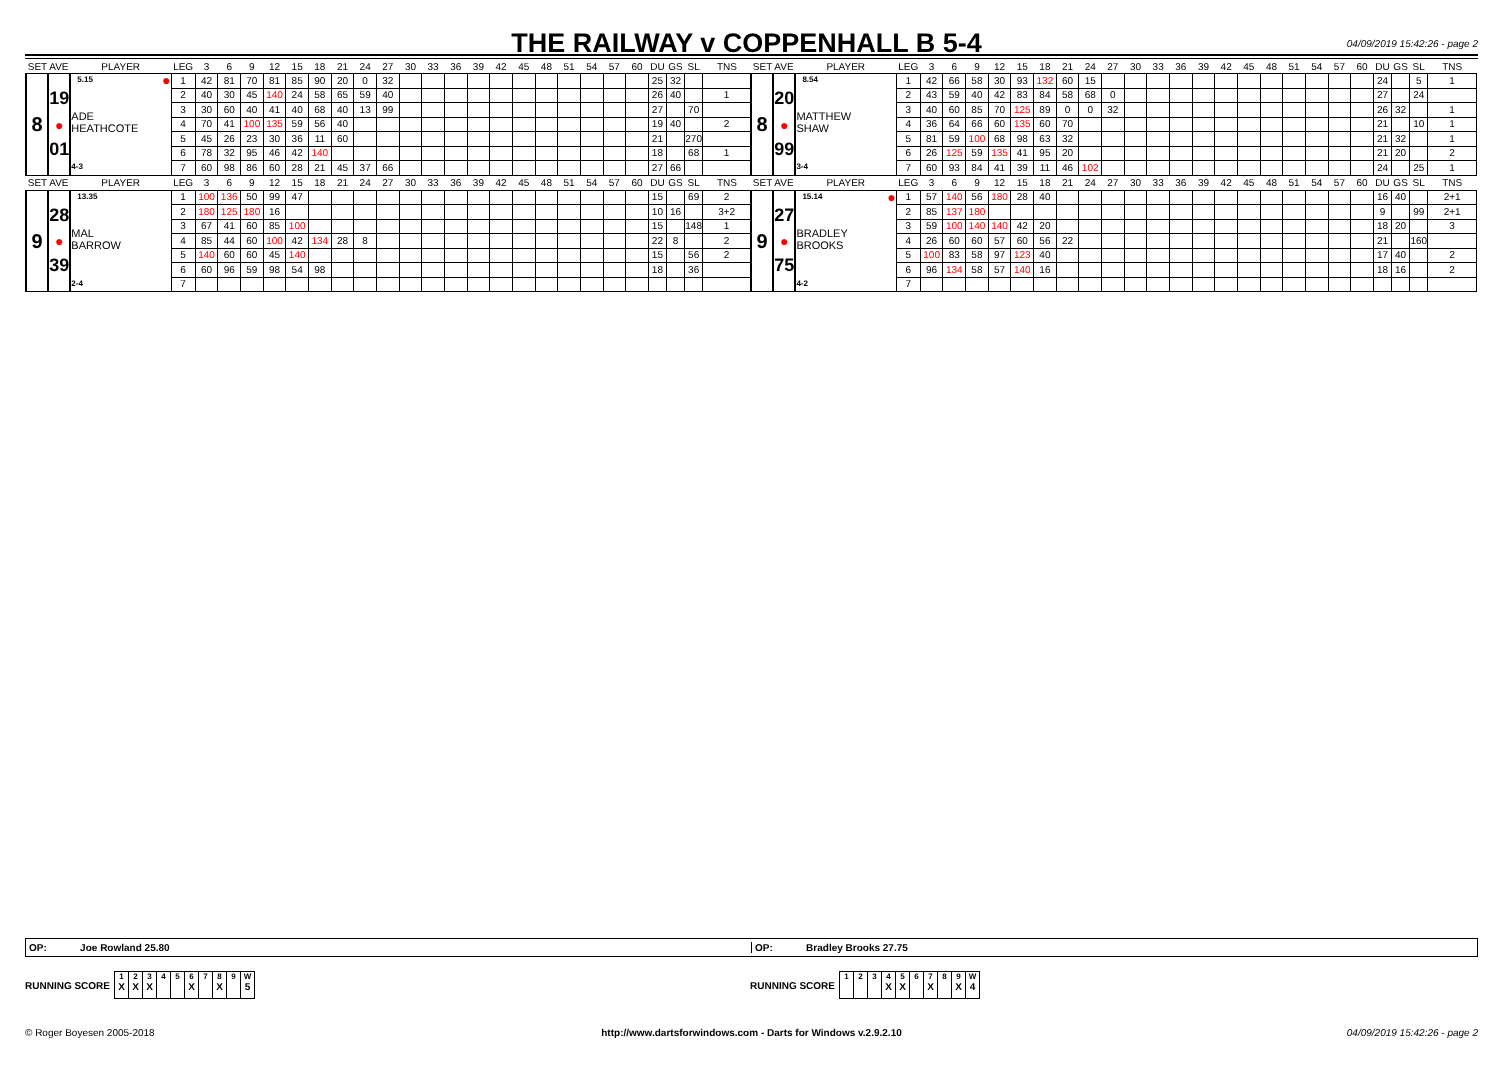THE RAILWAY v COPPENHALL B 5-4
04/09/2019 15:42:26 - page 2
| SET AVE | | PLAYER | LEG | 3 | 6 | 9 | 12 | 15 | 18 | 21 | 24 | 27 | 30 | 33 | 36 | 39 | 42 | 45 | 48 | 51 | 54 | 57 | 60 | DU | GS | SL | TNS | SET AVE | | PLAYER | LEG | 3 | 6 | 9 | 12 | 15 | 18 | 21 | 24 | 27 | 30 | 33 | 36 | 39 | 42 | 45 | 48 | 51 | 54 | 57 | 60 | DU | GS | SL | TNS |
| --- | --- | --- | --- | --- | --- | --- | --- | --- | --- | --- | --- | --- | --- | --- | --- | --- | --- | --- | --- | --- | --- | --- | --- | --- | --- | --- | --- | --- | --- | --- | --- | --- | --- | --- | --- | --- | --- | --- | --- | --- | --- | --- | --- | --- | --- | --- | --- | --- | --- | --- | --- | --- | --- | --- | --- |
| 8 | 19 ● 01 | 5.15 ● ADE HEATHCOTE 4-3 | 1 | 42 | 81 | 70 | 81 | 85 | 90 | 20 | 0 | 32 | | | | | | | | | | | | 25 | 32 | | | 8 | 20 ● 99 | 8.54 MATTHEW SHAW 3-4 | 1 | 42 | 66 | 58 | 30 | 93 | 132 | 60 | 15 | | | | | | | | | | | | | 24 | | 5 | 1 |
| | | | 2 | 40 | 30 | 45 | 140 | 24 | 58 | 65 | 59 | 40 | | | | | | | | | | | | 26 | 40 | | 1 | | | | 2 | 43 | 59 | 40 | 42 | 83 | 84 | 58 | 68 | 0 | | | | | | | | | | | | 27 | | 24 | |
| | | | 3 | 30 | 60 | 40 | 41 | 40 | 68 | 40 | 13 | 99 | | | | | | | | | | | | 27 | | 70 | | | | | 3 | 40 | 60 | 85 | 70 | 125 | 89 | 0 | 0 | 32 | | | | | | | | | | | | 26 | 32 | | 1 |
| | | | 4 | 70 | 41 | 100 | 135 | 59 | 56 | 40 | | | | | | | | | | | | | | 19 | 40 | | 2 | | | | 4 | 36 | 64 | 66 | 60 | 135 | 60 | 70 | | | | | | | | | | | | | | 21 | | 10 | 1 |
| | | | 5 | 45 | 26 | 23 | 30 | 36 | 11 | 60 | | | | | | | | | | | | | | 21 | | 270 | | | | | 5 | 81 | 59 | 100 | 68 | 98 | 63 | 32 | | | | | | | | | | | | | | 21 | 32 | | 1 |
| | | | 6 | 78 | 32 | 95 | 46 | 42 | 140 | | | | | | | | | | | | | | | 18 | | 68 | 1 | | | | 6 | 26 | 125 | 59 | 135 | 41 | 95 | 20 | | | | | | | | | | | | | | 21 | 20 | | 2 |
| | | | 7 | 60 | 98 | 86 | 60 | 28 | 21 | 45 | 37 | 66 | | | | | | | | | | | | 27 | 66 | | | | | | 7 | 60 | 93 | 84 | 41 | 39 | 11 | 46 | 102 | | | | | | | | | | | | | 24 | | 25 | 1 |
| SET AVE | | PLAYER | LEG | 3 | 6 | 9 | 12 | 15 | 18 | 21 | 24 | 27 | 30 | 33 | 36 | 39 | 42 | 45 | 48 | 51 | 54 | 57 | 60 | DU | GS | SL | TNS | SET AVE | | PLAYER | LEG | 3 | 6 | 9 | 12 | 15 | 18 | 21 | 24 | 27 | 30 | 33 | 36 | 39 | 42 | 45 | 48 | 51 | 54 | 57 | 60 | DU | GS | SL | TNS |
| 9 | 28 ● 39 | 13.35 MAL BARROW 2-4 | 1 | 100 | 136 | 50 | 99 | 47 | | | | | | | | | | | | | | | | 15 | | 69 | 2 | 9 | 27 ● 75 | 15.14 ● BRADLEY BROOKS 4-2 | 1 | 57 | 140 | 56 | 180 | 28 | 40 | | | | | | | | | | | | | | | 16 | 40 | | 2+1 |
| | | | 2 | 180 | 125 | 180 | 16 | | | | | | | | | | | | | | | | | 10 | 16 | | 3+2 | | | | 2 | 85 | 137 | 180 | | | | | | | | | | | | | | | | | | 9 | | 99 | 2+1 |
| | | | 3 | 67 | 41 | 60 | 85 | 100 | | | | | | | | | | | | | | | | 15 | | 148 | 1 | | | | 3 | 59 | 100 | 140 | 140 | 42 | 20 | | | | | | | | | | | | | | | 18 | 20 | | 3 |
| | | | 4 | 85 | 44 | 60 | 100 | 42 | 134 | 28 | 8 | | | | | | | | | | | | | 22 | 8 | | 2 | | | | 4 | 26 | 60 | 60 | 57 | 60 | 56 | 22 | | | | | | | | | | | | | | 21 | | 160 | |
| | | | 5 | 140 | 60 | 60 | 45 | 140 | | | | | | | | | | | | | | | | 15 | | 56 | 2 | | | | 5 | 100 | 83 | 58 | 97 | 123 | 40 | | | | | | | | | | | | | | | 17 | 40 | | 2 |
| | | | 6 | 60 | 96 | 59 | 98 | 54 | 98 | | | | | | | | | | | | | | | 18 | | 36 | | | | | 6 | 96 | 134 | 58 | 57 | 140 | 16 | | | | | | | | | | | | | | | 18 | 16 | | 2 |
| | | | 7 | | | | | | | | | | | | | | | | | | | | | | | | | | | | 7 | | | | | | | | | | | | | | | | | | | | | | | | |
OP: Joe Rowland 25.80
OP: Bradley Brooks 27.75
RUNNING SCORE
| 1 X | 2 X | 3 X | 4 | 5 | 6 X | 7 | 8 X | 9 | W 5 |
RUNNING SCORE
| 1 | 2 | 3 | 4 X | 5 X | 6 | 7 X | 8 | 9 X | W 4 |
© Roger Boyesen 2005-2018 http://www.dartsforwindows.com - Darts for Windows v.2.9.2.10
04/09/2019 15:42:26 - page 2